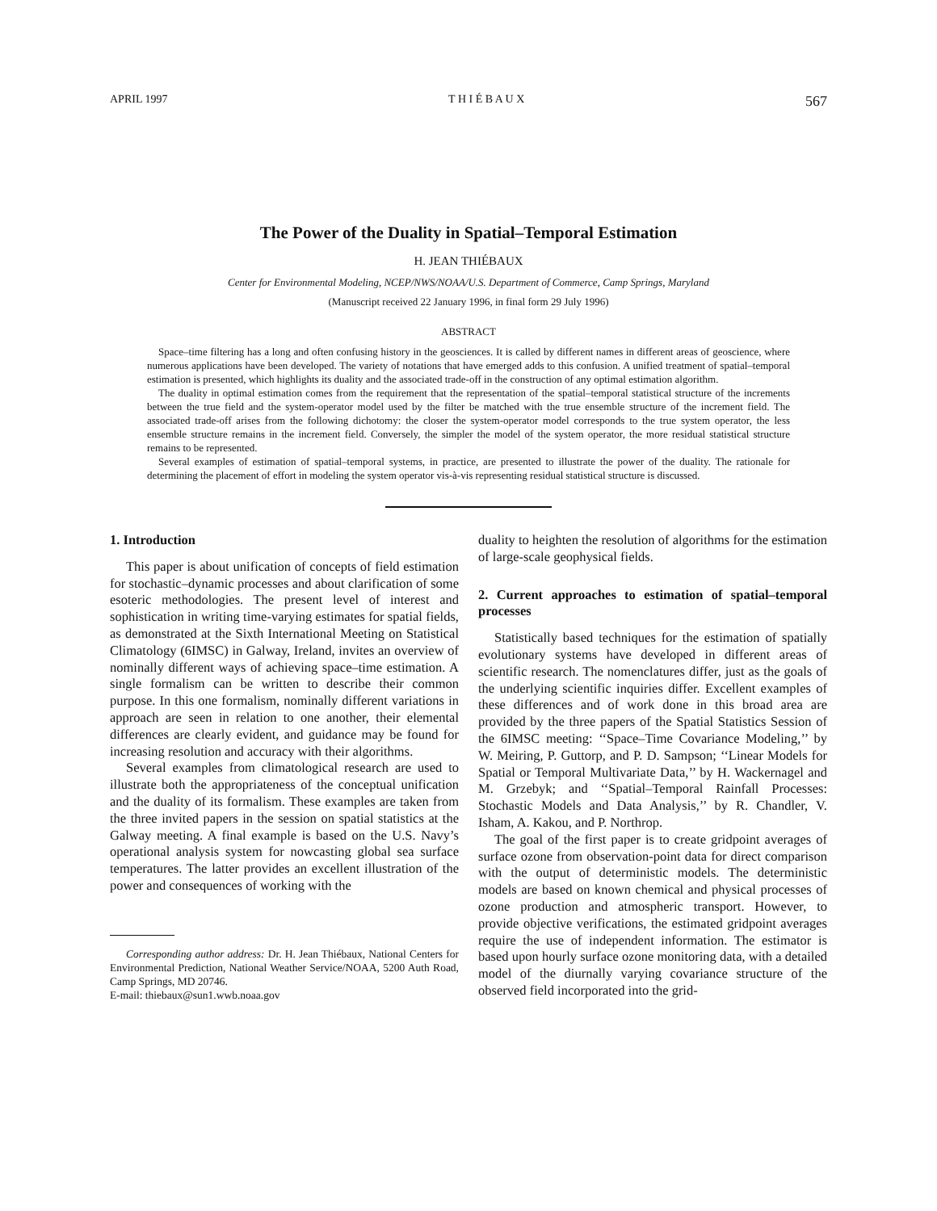APRIL 1997 T H I É B A U X 567
The Power of the Duality in Spatial–Temporal Estimation
H. JEAN THIÉBAUX
Center for Environmental Modeling, NCEP/NWS/NOAA/U.S. Department of Commerce, Camp Springs, Maryland
(Manuscript received 22 January 1996, in final form 29 July 1996)
ABSTRACT
Space–time filtering has a long and often confusing history in the geosciences. It is called by different names in different areas of geoscience, where numerous applications have been developed. The variety of notations that have emerged adds to this confusion. A unified treatment of spatial–temporal estimation is presented, which highlights its duality and the associated trade-off in the construction of any optimal estimation algorithm.
The duality in optimal estimation comes from the requirement that the representation of the spatial–temporal statistical structure of the increments between the true field and the system-operator model used by the filter be matched with the true ensemble structure of the increment field. The associated trade-off arises from the following dichotomy: the closer the system-operator model corresponds to the true system operator, the less ensemble structure remains in the increment field. Conversely, the simpler the model of the system operator, the more residual statistical structure remains to be represented.
Several examples of estimation of spatial–temporal systems, in practice, are presented to illustrate the power of the duality. The rationale for determining the placement of effort in modeling the system operator vis-à-vis representing residual statistical structure is discussed.
1. Introduction
This paper is about unification of concepts of field estimation for stochastic–dynamic processes and about clarification of some esoteric methodologies. The present level of interest and sophistication in writing time-varying estimates for spatial fields, as demonstrated at the Sixth International Meeting on Statistical Climatology (6IMSC) in Galway, Ireland, invites an overview of nominally different ways of achieving space–time estimation. A single formalism can be written to describe their common purpose. In this one formalism, nominally different variations in approach are seen in relation to one another, their elemental differences are clearly evident, and guidance may be found for increasing resolution and accuracy with their algorithms.
Several examples from climatological research are used to illustrate both the appropriateness of the conceptual unification and the duality of its formalism. These examples are taken from the three invited papers in the session on spatial statistics at the Galway meeting. A final example is based on the U.S. Navy’s operational analysis system for nowcasting global sea surface temperatures. The latter provides an excellent illustration of the power and consequences of working with the
Corresponding author address: Dr. H. Jean Thiébaux, National Centers for Environmental Prediction, National Weather Service/NOAA, 5200 Auth Road, Camp Springs, MD 20746.
E-mail: thiebaux@sun1.wwb.noaa.gov
duality to heighten the resolution of algorithms for the estimation of large-scale geophysical fields.
2. Current approaches to estimation of spatial–temporal processes
Statistically based techniques for the estimation of spatially evolutionary systems have developed in different areas of scientific research. The nomenclatures differ, just as the goals of the underlying scientific inquiries differ. Excellent examples of these differences and of work done in this broad area are provided by the three papers of the Spatial Statistics Session of the 6IMSC meeting: ‘‘Space–Time Covariance Modeling,’’ by W. Meiring, P. Guttorp, and P. D. Sampson; ‘‘Linear Models for Spatial or Temporal Multivariate Data,’’ by H. Wackernagel and M. Grzebyk; and ‘‘Spatial–Temporal Rainfall Processes: Stochastic Models and Data Analysis,’’ by R. Chandler, V. Isham, A. Kakou, and P. Northrop.
The goal of the first paper is to create gridpoint averages of surface ozone from observation-point data for direct comparison with the output of deterministic models. The deterministic models are based on known chemical and physical processes of ozone production and atmospheric transport. However, to provide objective verifications, the estimated gridpoint averages require the use of independent information. The estimator is based upon hourly surface ozone monitoring data, with a detailed model of the diurnally varying covariance structure of the observed field incorporated into the grid-